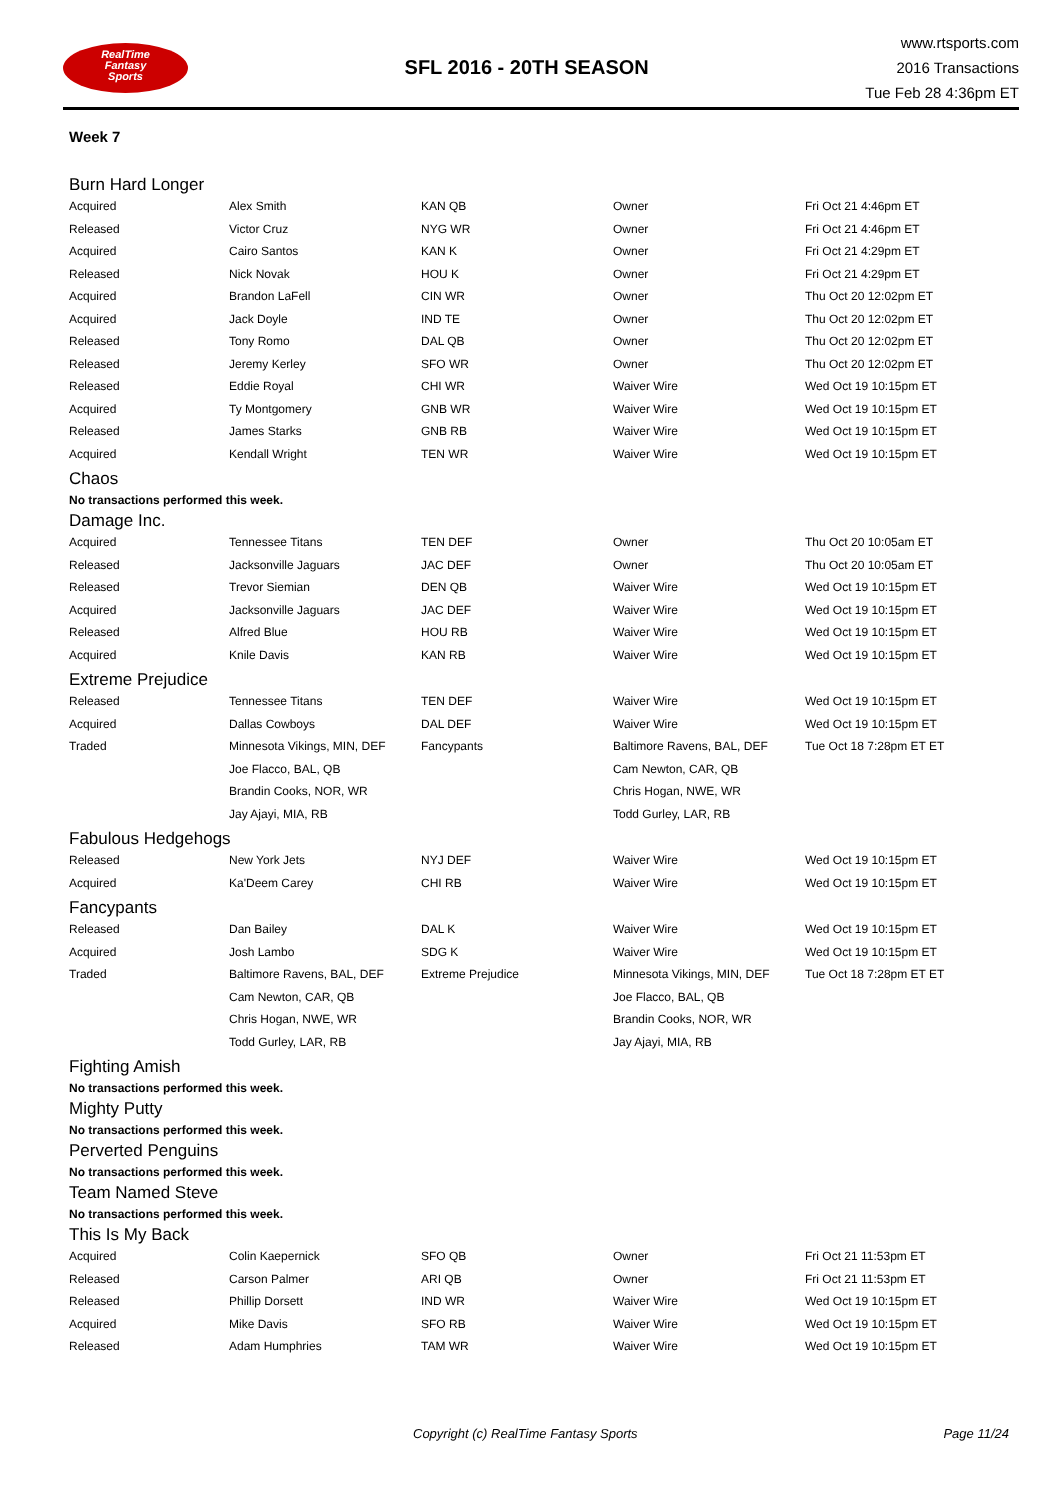RealTime
Fantasy
Sports
SFL 2016 - 20TH SEASON
www.rtsports.com
2016 Transactions
Tue Feb 28 4:36pm ET
Week 7
Burn Hard Longer
| Acquired | Alex Smith | KAN QB | Owner | Fri Oct 21 4:46pm ET |
| Released | Victor Cruz | NYG WR | Owner | Fri Oct 21 4:46pm ET |
| Acquired | Cairo Santos | KAN K | Owner | Fri Oct 21 4:29pm ET |
| Released | Nick Novak | HOU K | Owner | Fri Oct 21 4:29pm ET |
| Acquired | Brandon LaFell | CIN WR | Owner | Thu Oct 20 12:02pm ET |
| Acquired | Jack Doyle | IND TE | Owner | Thu Oct 20 12:02pm ET |
| Released | Tony Romo | DAL QB | Owner | Thu Oct 20 12:02pm ET |
| Released | Jeremy Kerley | SFO WR | Owner | Thu Oct 20 12:02pm ET |
| Released | Eddie Royal | CHI WR | Waiver Wire | Wed Oct 19 10:15pm ET |
| Acquired | Ty Montgomery | GNB WR | Waiver Wire | Wed Oct 19 10:15pm ET |
| Released | James Starks | GNB RB | Waiver Wire | Wed Oct 19 10:15pm ET |
| Acquired | Kendall Wright | TEN WR | Waiver Wire | Wed Oct 19 10:15pm ET |
Chaos
No transactions performed this week.
Damage Inc.
| Acquired | Tennessee Titans | TEN DEF | Owner | Thu Oct 20 10:05am ET |
| Released | Jacksonville Jaguars | JAC DEF | Owner | Thu Oct 20 10:05am ET |
| Released | Trevor Siemian | DEN QB | Waiver Wire | Wed Oct 19 10:15pm ET |
| Acquired | Jacksonville Jaguars | JAC DEF | Waiver Wire | Wed Oct 19 10:15pm ET |
| Released | Alfred Blue | HOU RB | Waiver Wire | Wed Oct 19 10:15pm ET |
| Acquired | Knile Davis | KAN RB | Waiver Wire | Wed Oct 19 10:15pm ET |
Extreme Prejudice
| Released | Tennessee Titans | TEN DEF | Waiver Wire | Wed Oct 19 10:15pm ET |
| Acquired | Dallas Cowboys | DAL DEF | Waiver Wire | Wed Oct 19 10:15pm ET |
| Traded | Minnesota Vikings, MIN, DEF | Fancypants | Baltimore Ravens, BAL, DEF | Tue Oct 18 7:28pm ET ET |
| | Joe Flacco, BAL, QB | | Cam Newton, CAR, QB | |
| | Brandin Cooks, NOR, WR | | Chris Hogan, NWE, WR | |
| | Jay Ajayi, MIA, RB | | Todd Gurley, LAR, RB | |
Fabulous Hedgehogs
| Released | New York Jets | NYJ DEF | Waiver Wire | Wed Oct 19 10:15pm ET |
| Acquired | Ka'Deem Carey | CHI RB | Waiver Wire | Wed Oct 19 10:15pm ET |
Fancypants
| Released | Dan Bailey | DAL K | Waiver Wire | Wed Oct 19 10:15pm ET |
| Acquired | Josh Lambo | SDG K | Waiver Wire | Wed Oct 19 10:15pm ET |
| Traded | Baltimore Ravens, BAL, DEF | Extreme Prejudice | Minnesota Vikings, MIN, DEF | Tue Oct 18 7:28pm ET ET |
| | Cam Newton, CAR, QB | | Joe Flacco, BAL, QB | |
| | Chris Hogan, NWE, WR | | Brandin Cooks, NOR, WR | |
| | Todd Gurley, LAR, RB | | Jay Ajayi, MIA, RB | |
Fighting Amish
No transactions performed this week.
Mighty Putty
No transactions performed this week.
Perverted Penguins
No transactions performed this week.
Team Named Steve
No transactions performed this week.
This Is My Back
| Acquired | Colin Kaepernick | SFO QB | Owner | Fri Oct 21 11:53pm ET |
| Released | Carson Palmer | ARI QB | Owner | Fri Oct 21 11:53pm ET |
| Released | Phillip Dorsett | IND WR | Waiver Wire | Wed Oct 19 10:15pm ET |
| Acquired | Mike Davis | SFO RB | Waiver Wire | Wed Oct 19 10:15pm ET |
| Released | Adam Humphries | TAM WR | Waiver Wire | Wed Oct 19 10:15pm ET |
Copyright (c) RealTime Fantasy Sports Page 11/24